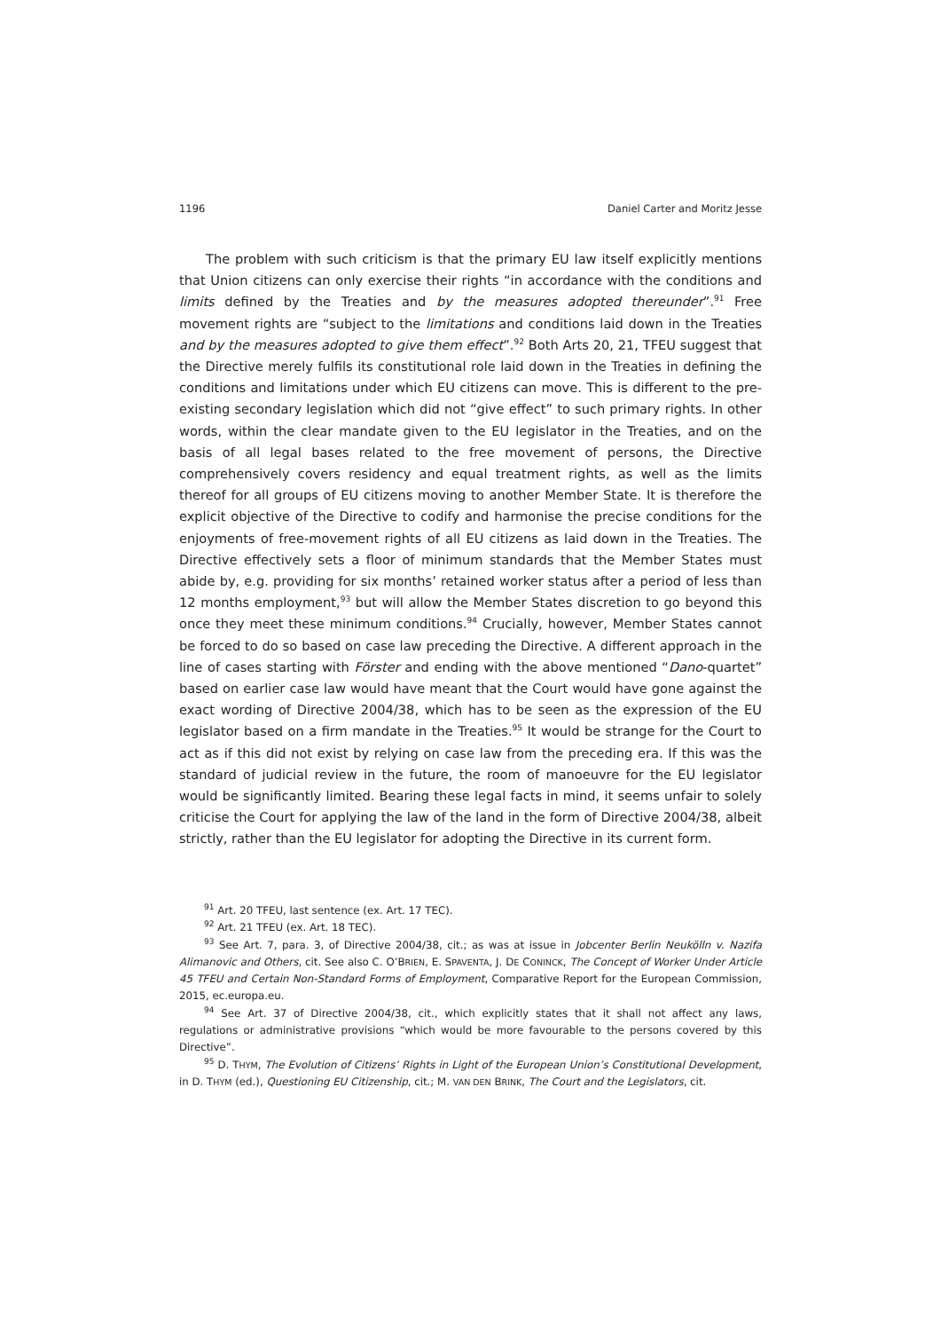1196 Daniel Carter and Moritz Jesse
The problem with such criticism is that the primary EU law itself explicitly mentions that Union citizens can only exercise their rights “in accordance with the conditions and limits defined by the Treaties and by the measures adopted thereunder”.<sup>91</sup> Free movement rights are “subject to the limitations and conditions laid down in the Treaties and by the measures adopted to give them effect”.<sup>92</sup> Both Arts 20, 21, TFEU suggest that the Directive merely fulfils its constitutional role laid down in the Treaties in defining the conditions and limitations under which EU citizens can move. This is different to the pre-existing secondary legislation which did not “give effect” to such primary rights. In other words, within the clear mandate given to the EU legislator in the Treaties, and on the basis of all legal bases related to the free movement of persons, the Directive comprehensively covers residency and equal treatment rights, as well as the limits thereof for all groups of EU citizens moving to another Member State. It is therefore the explicit objective of the Directive to codify and harmonise the precise conditions for the enjoyments of free-movement rights of all EU citizens as laid down in the Treaties. The Directive effectively sets a floor of minimum standards that the Member States must abide by, e.g. providing for six months’ retained worker status after a period of less than 12 months employment,<sup>93</sup> but will allow the Member States discretion to go beyond this once they meet these minimum conditions.<sup>94</sup> Crucially, however, Member States cannot be forced to do so based on case law preceding the Directive. A different approach in the line of cases starting with Förster and ending with the above mentioned “Dano-quartet” based on earlier case law would have meant that the Court would have gone against the exact wording of Directive 2004/38, which has to be seen as the expression of the EU legislator based on a firm mandate in the Treaties.<sup>95</sup> It would be strange for the Court to act as if this did not exist by relying on case law from the preceding era. If this was the standard of judicial review in the future, the room of manoeuvre for the EU legislator would be significantly limited. Bearing these legal facts in mind, it seems unfair to solely criticise the Court for applying the law of the land in the form of Directive 2004/38, albeit strictly, rather than the EU legislator for adopting the Directive in its current form.
<sup>91</sup> Art. 20 TFEU, last sentence (ex. Art. 17 TEC).
<sup>92</sup> Art. 21 TFEU (ex. Art. 18 TEC).
<sup>93</sup> See Art. 7, para. 3, of Directive 2004/38, cit.; as was at issue in Jobcenter Berlin Neukölln v. Nazifa Alimanovic and Others, cit. See also C. O’BRIEN, E. SPAVENTA, J. DE CONINCK, The Concept of Worker Under Article 45 TFEU and Certain Non-Standard Forms of Employment, Comparative Report for the European Commission, 2015, ec.europa.eu.
<sup>94</sup> See Art. 37 of Directive 2004/38, cit., which explicitly states that it shall not affect any laws, regulations or administrative provisions “which would be more favourable to the persons covered by this Directive”.
<sup>95</sup> D. THYM, The Evolution of Citizens’ Rights in Light of the European Union’s Constitutional Development, in D. THYM (ed.), Questioning EU Citizenship, cit.; M. VAN DEN BRINK, The Court and the Legislators, cit.